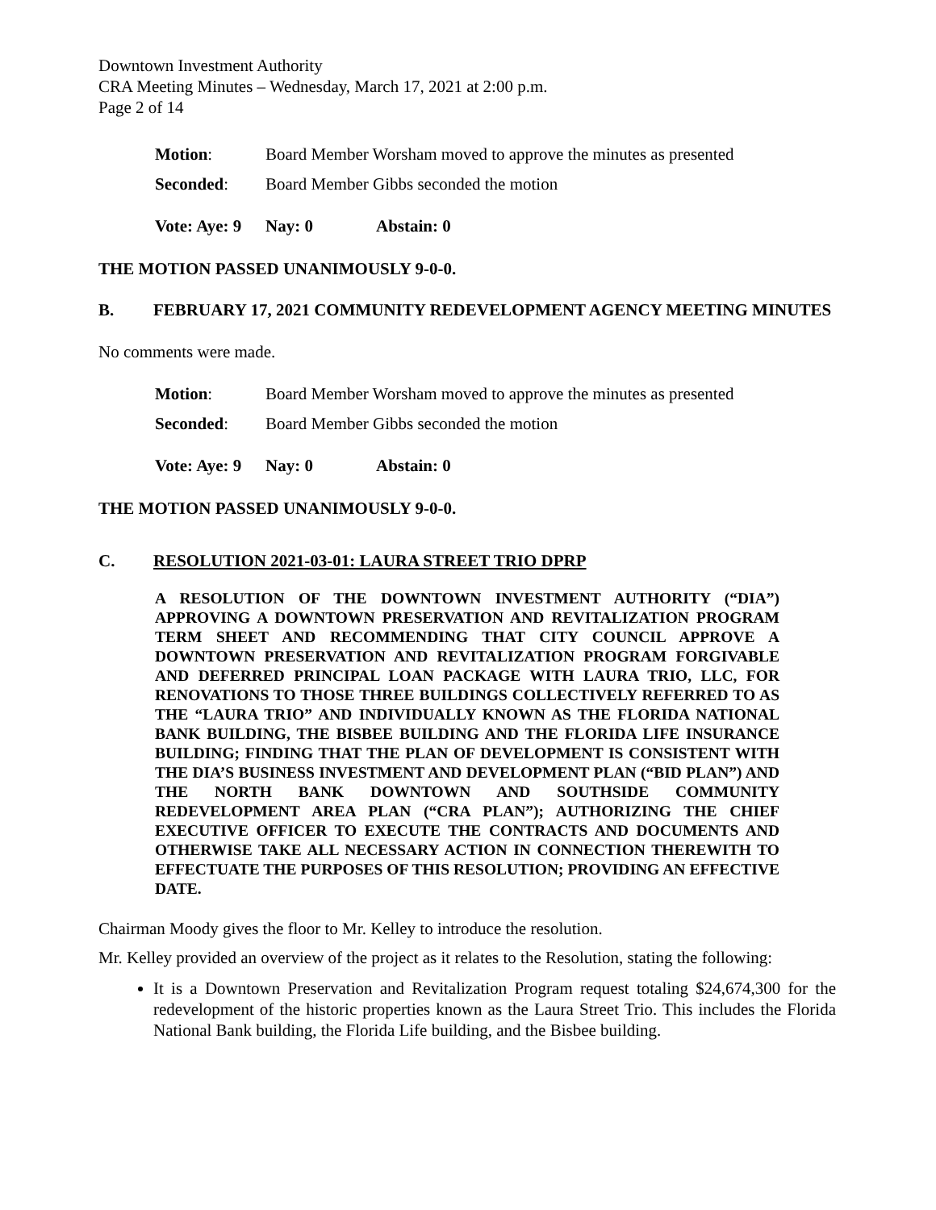Downtown Investment Authority
CRA Meeting Minutes – Wednesday, March 17, 2021 at 2:00 p.m.
Page 2 of 14
Motion: Board Member Worsham moved to approve the minutes as presented
Seconded: Board Member Gibbs seconded the motion
Vote: Aye: 9 Nay: 0 Abstain: 0
THE MOTION PASSED UNANIMOUSLY 9-0-0.
B. FEBRUARY 17, 2021 COMMUNITY REDEVELOPMENT AGENCY MEETING MINUTES
No comments were made.
Motion: Board Member Worsham moved to approve the minutes as presented
Seconded: Board Member Gibbs seconded the motion
Vote: Aye: 9 Nay: 0 Abstain: 0
THE MOTION PASSED UNANIMOUSLY 9-0-0.
C. RESOLUTION 2021-03-01: LAURA STREET TRIO DPRP
A RESOLUTION OF THE DOWNTOWN INVESTMENT AUTHORITY (“DIA”) APPROVING A DOWNTOWN PRESERVATION AND REVITALIZATION PROGRAM TERM SHEET AND RECOMMENDING THAT CITY COUNCIL APPROVE A DOWNTOWN PRESERVATION AND REVITALIZATION PROGRAM FORGIVABLE AND DEFERRED PRINCIPAL LOAN PACKAGE WITH LAURA TRIO, LLC, FOR RENOVATIONS TO THOSE THREE BUILDINGS COLLECTIVELY REFERRED TO AS THE “LAURA TRIO” AND INDIVIDUALLY KNOWN AS THE FLORIDA NATIONAL BANK BUILDING, THE BISBEE BUILDING AND THE FLORIDA LIFE INSURANCE BUILDING; FINDING THAT THE PLAN OF DEVELOPMENT IS CONSISTENT WITH THE DIA’S BUSINESS INVESTMENT AND DEVELOPMENT PLAN (“BID PLAN”) AND THE NORTH BANK DOWNTOWN AND SOUTHSIDE COMMUNITY REDEVELOPMENT AREA PLAN (“CRA PLAN”); AUTHORIZING THE CHIEF EXECUTIVE OFFICER TO EXECUTE THE CONTRACTS AND DOCUMENTS AND OTHERWISE TAKE ALL NECESSARY ACTION IN CONNECTION THEREWITH TO EFFECTUATE THE PURPOSES OF THIS RESOLUTION; PROVIDING AN EFFECTIVE DATE.
Chairman Moody gives the floor to Mr. Kelley to introduce the resolution.
Mr. Kelley provided an overview of the project as it relates to the Resolution, stating the following:
It is a Downtown Preservation and Revitalization Program request totaling $24,674,300 for the redevelopment of the historic properties known as the Laura Street Trio. This includes the Florida National Bank building, the Florida Life building, and the Bisbee building.